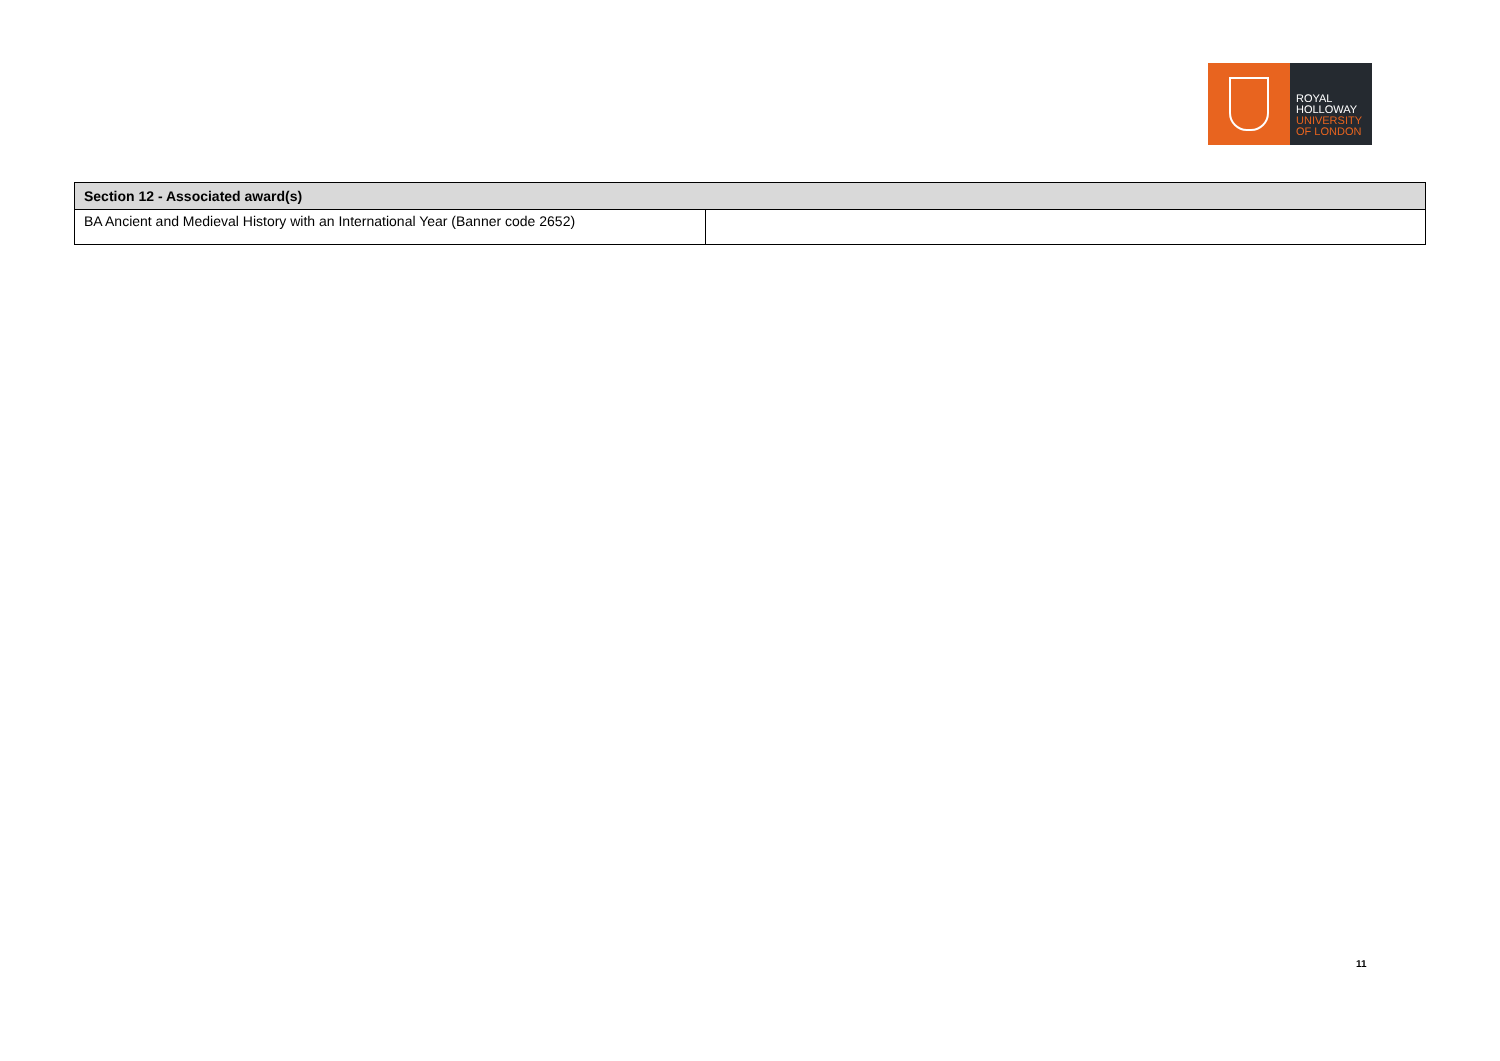ROYAL
HOLLOWAY
UNIVERSITY
OF LONDON
| Section 12 - Associated award(s) | |
| --- | --- |
| BA Ancient and Medieval History with an International Year (Banner code 2652) | |
11